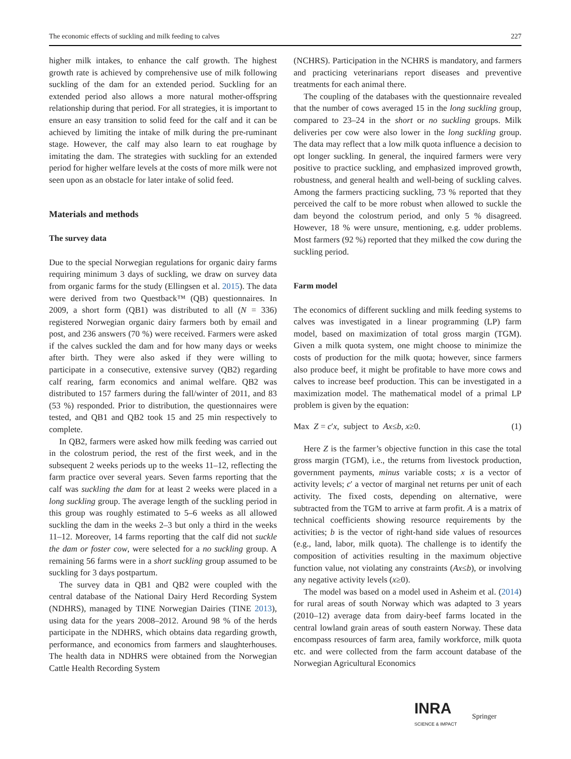The economic effects of suckling and milk feeding to calves 227
higher milk intakes, to enhance the calf growth. The highest growth rate is achieved by comprehensive use of milk following suckling of the dam for an extended period. Suckling for an extended period also allows a more natural mother-offspring relationship during that period. For all strategies, it is important to ensure an easy transition to solid feed for the calf and it can be achieved by limiting the intake of milk during the pre-ruminant stage. However, the calf may also learn to eat roughage by imitating the dam. The strategies with suckling for an extended period for higher welfare levels at the costs of more milk were not seen upon as an obstacle for later intake of solid feed.
Materials and methods
The survey data
Due to the special Norwegian regulations for organic dairy farms requiring minimum 3 days of suckling, we draw on survey data from organic farms for the study (Ellingsen et al. 2015). The data were derived from two Questback™ (QB) questionnaires. In 2009, a short form (QB1) was distributed to all (N = 336) registered Norwegian organic dairy farmers both by email and post, and 236 answers (70 %) were received. Farmers were asked if the calves suckled the dam and for how many days or weeks after birth. They were also asked if they were willing to participate in a consecutive, extensive survey (QB2) regarding calf rearing, farm economics and animal welfare. QB2 was distributed to 157 farmers during the fall/winter of 2011, and 83 (53 %) responded. Prior to distribution, the questionnaires were tested, and QB1 and QB2 took 15 and 25 min respectively to complete.
In QB2, farmers were asked how milk feeding was carried out in the colostrum period, the rest of the first week, and in the subsequent 2 weeks periods up to the weeks 11–12, reflecting the farm practice over several years. Seven farms reporting that the calf was suckling the dam for at least 2 weeks were placed in a long suckling group. The average length of the suckling period in this group was roughly estimated to 5–6 weeks as all allowed suckling the dam in the weeks 2–3 but only a third in the weeks 11–12. Moreover, 14 farms reporting that the calf did not suckle the dam or foster cow, were selected for a no suckling group. A remaining 56 farms were in a short suckling group assumed to be suckling for 3 days postpartum.
The survey data in QB1 and QB2 were coupled with the central database of the National Dairy Herd Recording System (NDHRS), managed by TINE Norwegian Dairies (TINE 2013), using data for the years 2008–2012. Around 98 % of the herds participate in the NDHRS, which obtains data regarding growth, performance, and economics from farmers and slaughterhouses. The health data in NDHRS were obtained from the Norwegian Cattle Health Recording System
(NCHRS). Participation in the NCHRS is mandatory, and farmers and practicing veterinarians report diseases and preventive treatments for each animal there.
The coupling of the databases with the questionnaire revealed that the number of cows averaged 15 in the long suckling group, compared to 23–24 in the short or no suckling groups. Milk deliveries per cow were also lower in the long suckling group. The data may reflect that a low milk quota influence a decision to opt longer suckling. In general, the inquired farmers were very positive to practice suckling, and emphasized improved growth, robustness, and general health and well-being of suckling calves. Among the farmers practicing suckling, 73 % reported that they perceived the calf to be more robust when allowed to suckle the dam beyond the colostrum period, and only 5 % disagreed. However, 18 % were unsure, mentioning, e.g. udder problems. Most farmers (92 %) reported that they milked the cow during the suckling period.
Farm model
The economics of different suckling and milk feeding systems to calves was investigated in a linear programming (LP) farm model, based on maximization of total gross margin (TGM). Given a milk quota system, one might choose to minimize the costs of production for the milk quota; however, since farmers also produce beef, it might be profitable to have more cows and calves to increase beef production. This can be investigated in a maximization model. The mathematical model of a primal LP problem is given by the equation:
Max Z = c′x, subject to Ax≤b, x≥0. (1)
Here Z is the farmer’s objective function in this case the total gross margin (TGM), i.e., the returns from livestock production, government payments, minus variable costs; x is a vector of activity levels; c′ a vector of marginal net returns per unit of each activity. The fixed costs, depending on alternative, were subtracted from the TGM to arrive at farm profit. A is a matrix of technical coefficients showing resource requirements by the activities; b is the vector of right-hand side values of resources (e.g., land, labor, milk quota). The challenge is to identify the composition of activities resulting in the maximum objective function value, not violating any constraints (Ax≤b), or involving any negative activity levels (x≥0).
The model was based on a model used in Asheim et al. (2014) for rural areas of south Norway which was adapted to 3 years (2010–12) average data from dairy-beef farms located in the central lowland grain areas of south eastern Norway. These data encompass resources of farm area, family workforce, milk quota etc. and were collected from the farm account database of the Norwegian Agricultural Economics
INRA
SCIENCE & IMPACT
Springer